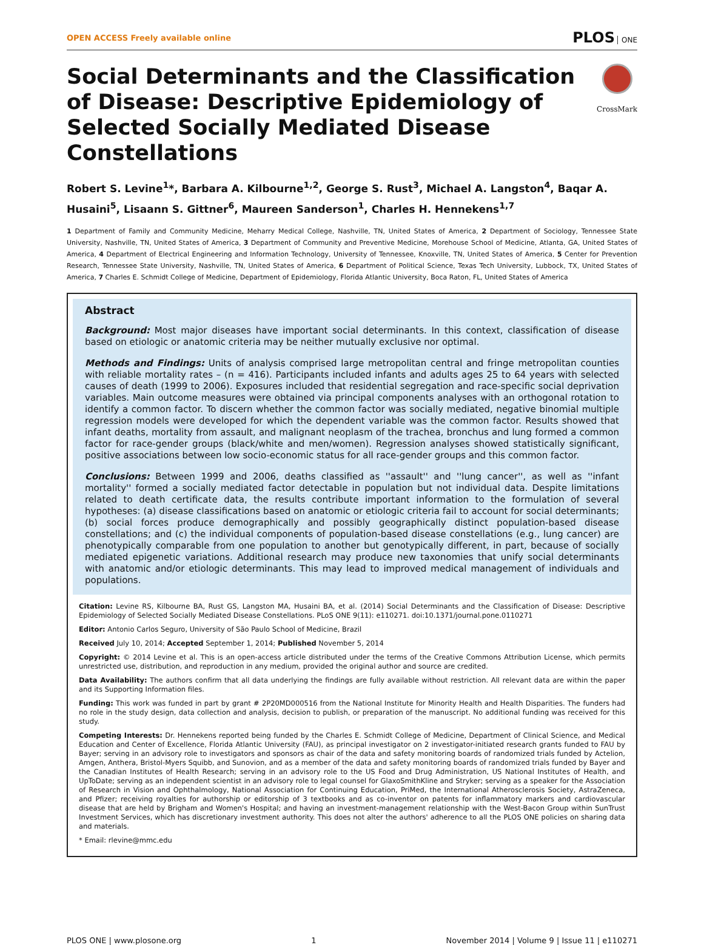OPEN ACCESS Freely available online
PLOS ONE
Social Determinants and the Classification of Disease: Descriptive Epidemiology of Selected Socially Mediated Disease Constellations
CrossMark
Robert S. Levine<sup>1</sup>*, Barbara A. Kilbourne<sup>1,2</sup>, George S. Rust<sup>3</sup>, Michael A. Langston<sup>4</sup>, Baqar A. Husaini<sup>5</sup>, Lisaann S. Gittner<sup>6</sup>, Maureen Sanderson<sup>1</sup>, Charles H. Hennekens<sup>1,7</sup>
1 Department of Family and Community Medicine, Meharry Medical College, Nashville, TN, United States of America, 2 Department of Sociology, Tennessee State University, Nashville, TN, United States of America, 3 Department of Community and Preventive Medicine, Morehouse School of Medicine, Atlanta, GA, United States of America, 4 Department of Electrical Engineering and Information Technology, University of Tennessee, Knoxville, TN, United States of America, 5 Center for Prevention Research, Tennessee State University, Nashville, TN, United States of America, 6 Department of Political Science, Texas Tech University, Lubbock, TX, United States of America, 7 Charles E. Schmidt College of Medicine, Department of Epidemiology, Florida Atlantic University, Boca Raton, FL, United States of America
Abstract
Background: Most major diseases have important social determinants. In this context, classification of disease based on etiologic or anatomic criteria may be neither mutually exclusive nor optimal.
Methods and Findings: Units of analysis comprised large metropolitan central and fringe metropolitan counties with reliable mortality rates – (n = 416). Participants included infants and adults ages 25 to 64 years with selected causes of death (1999 to 2006). Exposures included that residential segregation and race-specific social deprivation variables. Main outcome measures were obtained via principal components analyses with an orthogonal rotation to identify a common factor. To discern whether the common factor was socially mediated, negative binomial multiple regression models were developed for which the dependent variable was the common factor. Results showed that infant deaths, mortality from assault, and malignant neoplasm of the trachea, bronchus and lung formed a common factor for race-gender groups (black/white and men/women). Regression analyses showed statistically significant, positive associations between low socio-economic status for all race-gender groups and this common factor.
Conclusions: Between 1999 and 2006, deaths classified as ''assault'' and ''lung cancer'', as well as ''infant mortality'' formed a socially mediated factor detectable in population but not individual data. Despite limitations related to death certificate data, the results contribute important information to the formulation of several hypotheses: (a) disease classifications based on anatomic or etiologic criteria fail to account for social determinants; (b) social forces produce demographically and possibly geographically distinct population-based disease constellations; and (c) the individual components of population-based disease constellations (e.g., lung cancer) are phenotypically comparable from one population to another but genotypically different, in part, because of socially mediated epigenetic variations. Additional research may produce new taxonomies that unify social determinants with anatomic and/or etiologic determinants. This may lead to improved medical management of individuals and populations.
Citation: Levine RS, Kilbourne BA, Rust GS, Langston MA, Husaini BA, et al. (2014) Social Determinants and the Classification of Disease: Descriptive Epidemiology of Selected Socially Mediated Disease Constellations. PLoS ONE 9(11): e110271. doi:10.1371/journal.pone.0110271
Editor: Antonio Carlos Seguro, University of São Paulo School of Medicine, Brazil
Received July 10, 2014; Accepted September 1, 2014; Published November 5, 2014
Copyright: © 2014 Levine et al. This is an open-access article distributed under the terms of the Creative Commons Attribution License, which permits unrestricted use, distribution, and reproduction in any medium, provided the original author and source are credited.
Data Availability: The authors confirm that all data underlying the findings are fully available without restriction. All relevant data are within the paper and its Supporting Information files.
Funding: This work was funded in part by grant # 2P20MD000516 from the National Institute for Minority Health and Health Disparities. The funders had no role in the study design, data collection and analysis, decision to publish, or preparation of the manuscript. No additional funding was received for this study.
Competing Interests: Dr. Hennekens reported being funded by the Charles E. Schmidt College of Medicine, Department of Clinical Science, and Medical Education and Center of Excellence, Florida Atlantic University (FAU), as principal investigator on 2 investigator-initiated research grants funded to FAU by Bayer; serving in an advisory role to investigators and sponsors as chair of the data and safety monitoring boards of randomized trials funded by Actelion, Amgen, Anthera, Bristol-Myers Squibb, and Sunovion, and as a member of the data and safety monitoring boards of randomized trials funded by Bayer and the Canadian Institutes of Health Research; serving in an advisory role to the US Food and Drug Administration, US National Institutes of Health, and UpToDate; serving as an independent scientist in an advisory role to legal counsel for GlaxoSmithKline and Stryker; serving as a speaker for the Association of Research in Vision and Ophthalmology, National Association for Continuing Education, PriMed, the International Atherosclerosis Society, AstraZeneca, and Pfizer; receiving royalties for authorship or editorship of 3 textbooks and as co-inventor on patents for inflammatory markers and cardiovascular disease that are held by Brigham and Women's Hospital; and having an investment-management relationship with the West-Bacon Group within SunTrust Investment Services, which has discretionary investment authority. This does not alter the authors' adherence to all the PLOS ONE policies on sharing data and materials.
* Email: rlevine@mmc.edu
PLOS ONE | www.plosone.org 1 November 2014 | Volume 9 | Issue 11 | e110271